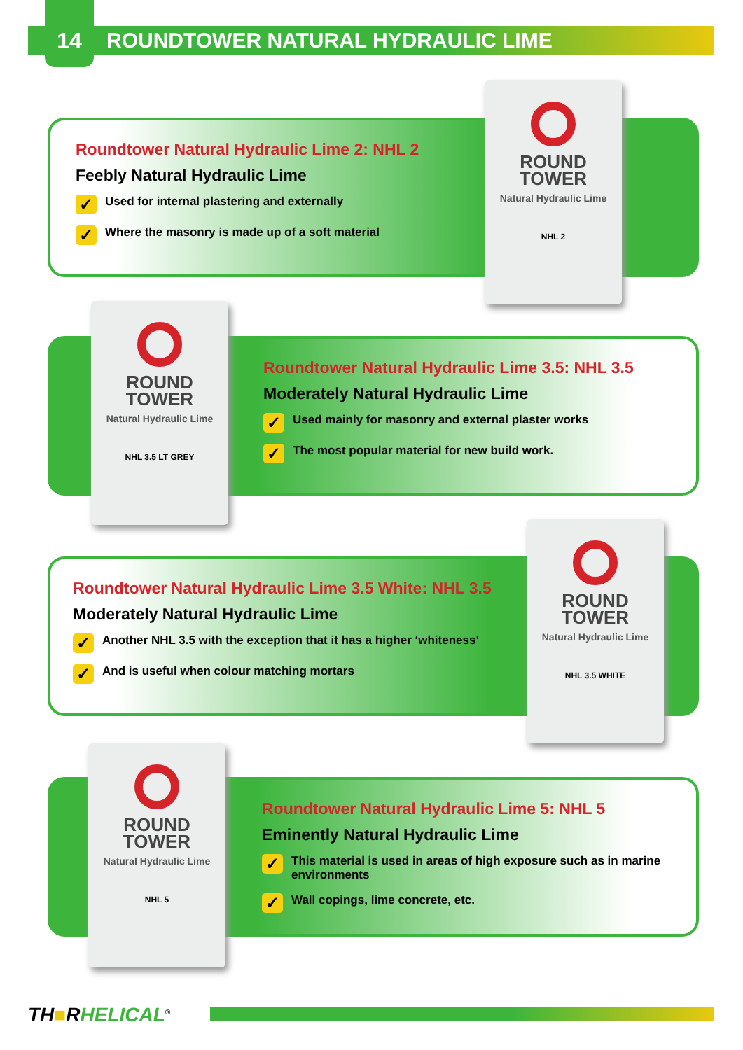14 ROUNDTOWER NATURAL HYDRAULIC LIME
Roundtower Natural Hydraulic Lime 2: NHL 2
Feebly Natural Hydraulic Lime
✓ Used for internal plastering and externally
✓ Where the masonry is made up of a soft material
ROUND TOWER
Natural Hydraulic Lime
NHL 2
Roundtower Natural Hydraulic Lime 3.5: NHL 3.5
Moderately Natural Hydraulic Lime
✓ Used mainly for masonry and external plaster works
✓ The most popular material for new build work.
ROUND TOWER
Natural Hydraulic Lime
NHL 3.5 LT GREY
Roundtower Natural Hydraulic Lime 3.5 White: NHL 3.5
Moderately Natural Hydraulic Lime
✓ Another NHL 3.5 with the exception that it has a higher ‘whiteness’
✓ And is useful when colour matching mortars
ROUND TOWER
Natural Hydraulic Lime
NHL 3.5 WHITE
Roundtower Natural Hydraulic Lime 5: NHL 5
Eminently Natural Hydraulic Lime
✓ This material is used in areas of high exposure such as in marine environments
✓ Wall copings, lime concrete, etc.
ROUND TOWER
Natural Hydraulic Lime
NHL 5
TH■RHELICAL<sup>®</sup>